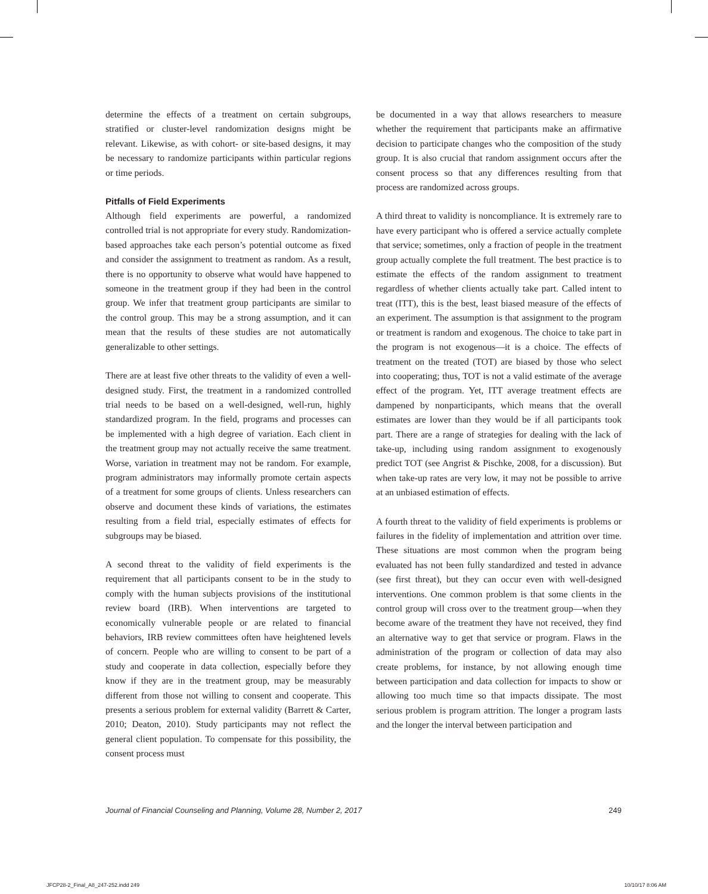determine the effects of a treatment on certain subgroups, stratified or cluster-level randomization designs might be relevant. Likewise, as with cohort- or site-based designs, it may be necessary to randomize participants within particular regions or time periods.
Pitfalls of Field Experiments
Although field experiments are powerful, a randomized controlled trial is not appropriate for every study. Randomization-based approaches take each person’s potential outcome as fixed and consider the assignment to treatment as random. As a result, there is no opportunity to observe what would have happened to someone in the treatment group if they had been in the control group. We infer that treatment group participants are similar to the control group. This may be a strong assumption, and it can mean that the results of these studies are not automatically generalizable to other settings.
There are at least five other threats to the validity of even a well-designed study. First, the treatment in a randomized controlled trial needs to be based on a well-designed, well-run, highly standardized program. In the field, programs and processes can be implemented with a high degree of variation. Each client in the treatment group may not actually receive the same treatment. Worse, variation in treatment may not be random. For example, program administrators may informally promote certain aspects of a treatment for some groups of clients. Unless researchers can observe and document these kinds of variations, the estimates resulting from a field trial, especially estimates of effects for subgroups may be biased.
A second threat to the validity of field experiments is the requirement that all participants consent to be in the study to comply with the human subjects provisions of the institutional review board (IRB). When interventions are targeted to economically vulnerable people or are related to financial behaviors, IRB review committees often have heightened levels of concern. People who are willing to consent to be part of a study and cooperate in data collection, especially before they know if they are in the treatment group, may be measurably different from those not willing to consent and cooperate. This presents a serious problem for external validity (Barrett & Carter, 2010; Deaton, 2010). Study participants may not reflect the general client population. To compensate for this possibility, the consent process must
be documented in a way that allows researchers to measure whether the requirement that participants make an affirmative decision to participate changes who the composition of the study group. It is also crucial that random assignment occurs after the consent process so that any differences resulting from that process are randomized across groups.
A third threat to validity is noncompliance. It is extremely rare to have every participant who is offered a service actually complete that service; sometimes, only a fraction of people in the treatment group actually complete the full treatment. The best practice is to estimate the effects of the random assignment to treatment regardless of whether clients actually take part. Called intent to treat (ITT), this is the best, least biased measure of the effects of an experiment. The assumption is that assignment to the program or treatment is random and exogenous. The choice to take part in the program is not exogenous—it is a choice. The effects of treatment on the treated (TOT) are biased by those who select into cooperating; thus, TOT is not a valid estimate of the average effect of the program. Yet, ITT average treatment effects are dampened by nonparticipants, which means that the overall estimates are lower than they would be if all participants took part. There are a range of strategies for dealing with the lack of take-up, including using random assignment to exogenously predict TOT (see Angrist & Pischke, 2008, for a discussion). But when take-up rates are very low, it may not be possible to arrive at an unbiased estimation of effects.
A fourth threat to the validity of field experiments is problems or failures in the fidelity of implementation and attrition over time. These situations are most common when the program being evaluated has not been fully standardized and tested in advance (see first threat), but they can occur even with well-designed interventions. One common problem is that some clients in the control group will cross over to the treatment group—when they become aware of the treatment they have not received, they find an alternative way to get that service or program. Flaws in the administration of the program or collection of data may also create problems, for instance, by not allowing enough time between participation and data collection for impacts to show or allowing too much time so that impacts dissipate. The most serious problem is program attrition. The longer a program lasts and the longer the interval between participation and
Journal of Financial Counseling and Planning, Volume 28, Number 2, 2017 249
JFCP28-2_Final_A8_247-252.indd 249 10/10/17 8:06 AM